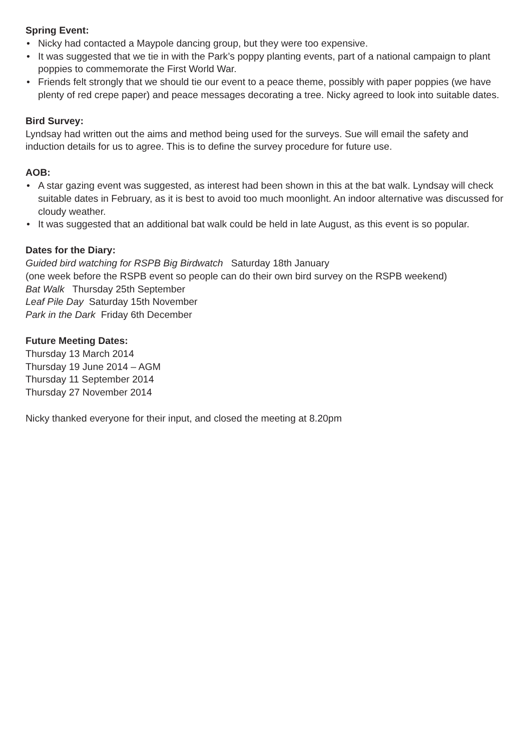Spring Event:
• Nicky had contacted a Maypole dancing group, but they were too expensive.
• It was suggested that we tie in with the Park’s poppy planting events, part of a national campaign to plant poppies to commemorate the First World War.
• Friends felt strongly that we should tie our event to a peace theme, possibly with paper poppies (we have plenty of red crepe paper) and peace messages decorating a tree. Nicky agreed to look into suitable dates.
Bird Survey:
Lyndsay had written out the aims and method being used for the surveys. Sue will email the safety and induction details for us to agree. This is to define the survey procedure for future use.
AOB:
• A star gazing event was suggested, as interest had been shown in this at the bat walk. Lyndsay will check suitable dates in February, as it is best to avoid too much moonlight. An indoor alternative was discussed for cloudy weather.
• It was suggested that an additional bat walk could be held in late August, as this event is so popular.
Dates for the Diary:
Guided bird watching for RSPB Big Birdwatch Saturday 18th January
(one week before the RSPB event so people can do their own bird survey on the RSPB weekend)
Bat Walk Thursday 25th September
Leaf Pile Day Saturday 15th November
Park in the Dark Friday 6th December
Future Meeting Dates:
Thursday 13 March 2014
Thursday 19 June 2014 – AGM
Thursday 11 September 2014
Thursday 27 November 2014
Nicky thanked everyone for their input, and closed the meeting at 8.20pm